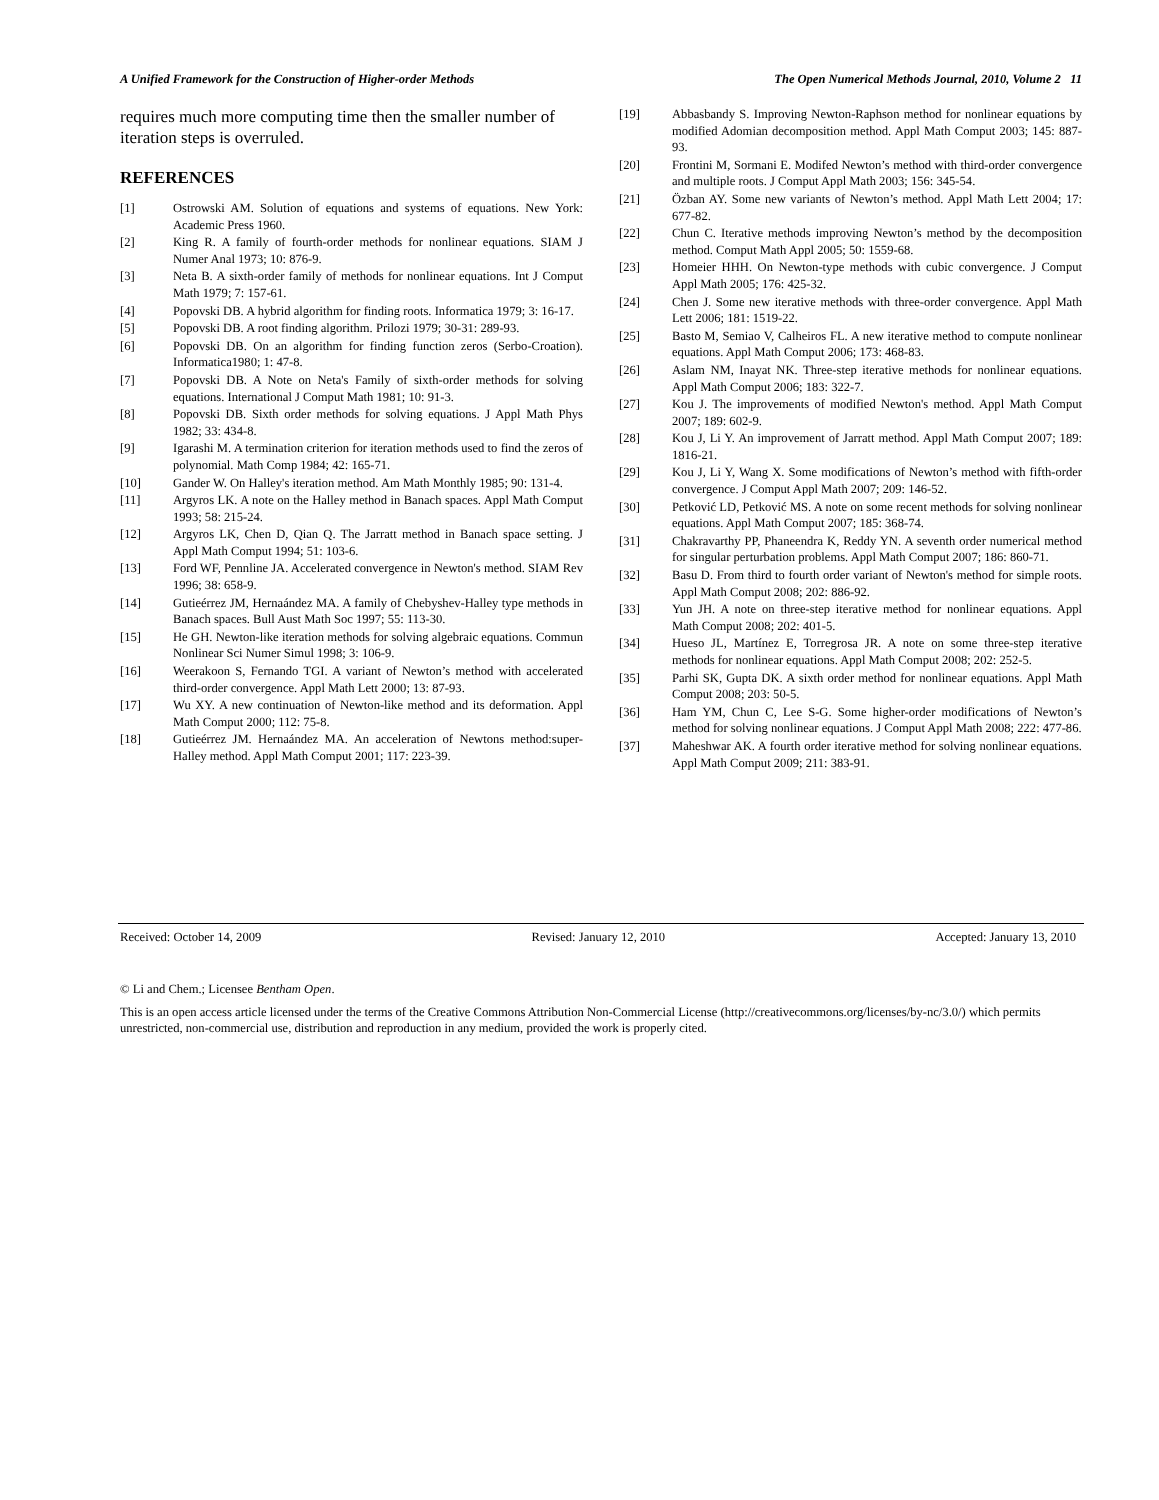A Unified Framework for the Construction of Higher-order Methods The Open Numerical Methods Journal, 2010, Volume 2 11
requires much more computing time then the smaller number of iteration steps is overruled.
REFERENCES
[1] Ostrowski AM. Solution of equations and systems of equations. New York: Academic Press 1960.
[2] King R. A family of fourth-order methods for nonlinear equations. SIAM J Numer Anal 1973; 10: 876-9.
[3] Neta B. A sixth-order family of methods for nonlinear equations. Int J Comput Math 1979; 7: 157-61.
[4] Popovski DB. A hybrid algorithm for finding roots. Informatica 1979; 3: 16-17.
[5] Popovski DB. A root finding algorithm. Prilozi 1979; 30-31: 289-93.
[6] Popovski DB. On an algorithm for finding function zeros (Serbo-Croation). Informatica1980; 1: 47-8.
[7] Popovski DB. A Note on Neta's Family of sixth-order methods for solving equations. International J Comput Math 1981; 10: 91-3.
[8] Popovski DB. Sixth order methods for solving equations. J Appl Math Phys 1982; 33: 434-8.
[9] Igarashi M. A termination criterion for iteration methods used to find the zeros of polynomial. Math Comp 1984; 42: 165-71.
[10] Gander W. On Halley's iteration method. Am Math Monthly 1985; 90: 131-4.
[11] Argyros LK. A note on the Halley method in Banach spaces. Appl Math Comput 1993; 58: 215-24.
[12] Argyros LK, Chen D, Qian Q. The Jarratt method in Banach space setting. J Appl Math Comput 1994; 51: 103-6.
[13] Ford WF, Pennline JA. Accelerated convergence in Newton's method. SIAM Rev 1996; 38: 658-9.
[14] Gutieérrez JM, Hernaández MA. A family of Chebyshev-Halley type methods in Banach spaces. Bull Aust Math Soc 1997; 55: 113-30.
[15] He GH. Newton-like iteration methods for solving algebraic equations. Commun Nonlinear Sci Numer Simul 1998; 3: 106-9.
[16] Weerakoon S, Fernando TGI. A variant of Newton’s method with accelerated third-order convergence. Appl Math Lett 2000; 13: 87-93.
[17] Wu XY. A new continuation of Newton-like method and its deformation. Appl Math Comput 2000; 112: 75-8.
[18] Gutieérrez JM. Hernaández MA. An acceleration of Newtons method:super-Halley method. Appl Math Comput 2001; 117: 223-39.
[19] Abbasbandy S. Improving Newton-Raphson method for nonlinear equations by modified Adomian decomposition method. Appl Math Comput 2003; 145: 887-93.
[20] Frontini M, Sormani E. Modifed Newton’s method with third-order convergence and multiple roots. J Comput Appl Math 2003; 156: 345-54.
[21] Özban AY. Some new variants of Newton’s method. Appl Math Lett 2004; 17: 677-82.
[22] Chun C. Iterative methods improving Newton’s method by the decomposition method. Comput Math Appl 2005; 50: 1559-68.
[23] Homeier HHH. On Newton-type methods with cubic convergence. J Comput Appl Math 2005; 176: 425-32.
[24] Chen J. Some new iterative methods with three-order convergence. Appl Math Lett 2006; 181: 1519-22.
[25] Basto M, Semiao V, Calheiros FL. A new iterative method to compute nonlinear equations. Appl Math Comput 2006; 173: 468-83.
[26] Aslam NM, Inayat NK. Three-step iterative methods for nonlinear equations. Appl Math Comput 2006; 183: 322-7.
[27] Kou J. The improvements of modified Newton's method. Appl Math Comput 2007; 189: 602-9.
[28] Kou J, Li Y. An improvement of Jarratt method. Appl Math Comput 2007; 189: 1816-21.
[29] Kou J, Li Y, Wang X. Some modifications of Newton’s method with fifth-order convergence. J Comput Appl Math 2007; 209: 146-52.
[30] Petković LD, Petković MS. A note on some recent methods for solving nonlinear equations. Appl Math Comput 2007; 185: 368-74.
[31] Chakravarthy PP, Phaneendra K, Reddy YN. A seventh order numerical method for singular perturbation problems. Appl Math Comput 2007; 186: 860-71.
[32] Basu D. From third to fourth order variant of Newton's method for simple roots. Appl Math Comput 2008; 202: 886-92.
[33] Yun JH. A note on three-step iterative method for nonlinear equations. Appl Math Comput 2008; 202: 401-5.
[34] Hueso JL, Martínez E, Torregrosa JR. A note on some three-step iterative methods for nonlinear equations. Appl Math Comput 2008; 202: 252-5.
[35] Parhi SK, Gupta DK. A sixth order method for nonlinear equations. Appl Math Comput 2008; 203: 50-5.
[36] Ham YM, Chun C, Lee S-G. Some higher-order modifications of Newton’s method for solving nonlinear equations. J Comput Appl Math 2008; 222: 477-86.
[37] Maheshwar AK. A fourth order iterative method for solving nonlinear equations. Appl Math Comput 2009; 211: 383-91.
Received: October 14, 2009 Revised: January 12, 2010 Accepted: January 13, 2010
© Li and Chem.; Licensee Bentham Open.
This is an open access article licensed under the terms of the Creative Commons Attribution Non-Commercial License (http://creativecommons.org/licenses/by-nc/3.0/) which permits unrestricted, non-commercial use, distribution and reproduction in any medium, provided the work is properly cited.